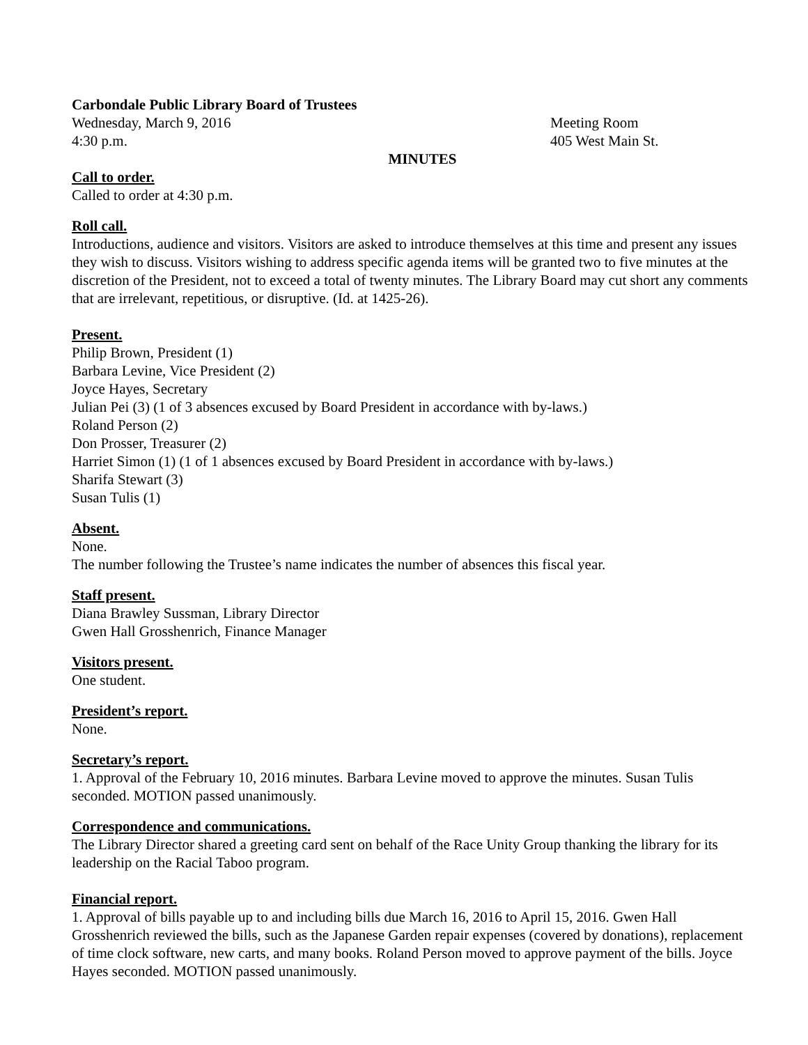Carbondale Public Library Board of Trustees
Wednesday, March 9, 2016 Meeting Room
4:30 p.m. 405 West Main St.
MINUTES
Call to order.
Called to order at 4:30 p.m.
Roll call.
Introductions, audience and visitors. Visitors are asked to introduce themselves at this time and present any issues they wish to discuss. Visitors wishing to address specific agenda items will be granted two to five minutes at the discretion of the President, not to exceed a total of twenty minutes. The Library Board may cut short any comments that are irrelevant, repetitious, or disruptive. (Id. at 1425-26).
Present.
Philip Brown, President (1)
Barbara Levine, Vice President (2)
Joyce Hayes, Secretary
Julian Pei (3) (1 of 3 absences excused by Board President in accordance with by-laws.)
Roland Person (2)
Don Prosser, Treasurer (2)
Harriet Simon (1) (1 of 1 absences excused by Board President in accordance with by-laws.)
Sharifa Stewart (3)
Susan Tulis (1)
Absent.
None.
The number following the Trustee’s name indicates the number of absences this fiscal year.
Staff present.
Diana Brawley Sussman, Library Director
Gwen Hall Grosshenrich, Finance Manager
Visitors present.
One student.
President’s report.
None.
Secretary’s report.
1. Approval of the February 10, 2016 minutes. Barbara Levine moved to approve the minutes. Susan Tulis seconded. MOTION passed unanimously.
Correspondence and communications.
The Library Director shared a greeting card sent on behalf of the Race Unity Group thanking the library for its leadership on the Racial Taboo program.
Financial report.
1. Approval of bills payable up to and including bills due March 16, 2016 to April 15, 2016. Gwen Hall Grosshenrich reviewed the bills, such as the Japanese Garden repair expenses (covered by donations), replacement of time clock software, new carts, and many books. Roland Person moved to approve payment of the bills. Joyce Hayes seconded. MOTION passed unanimously.